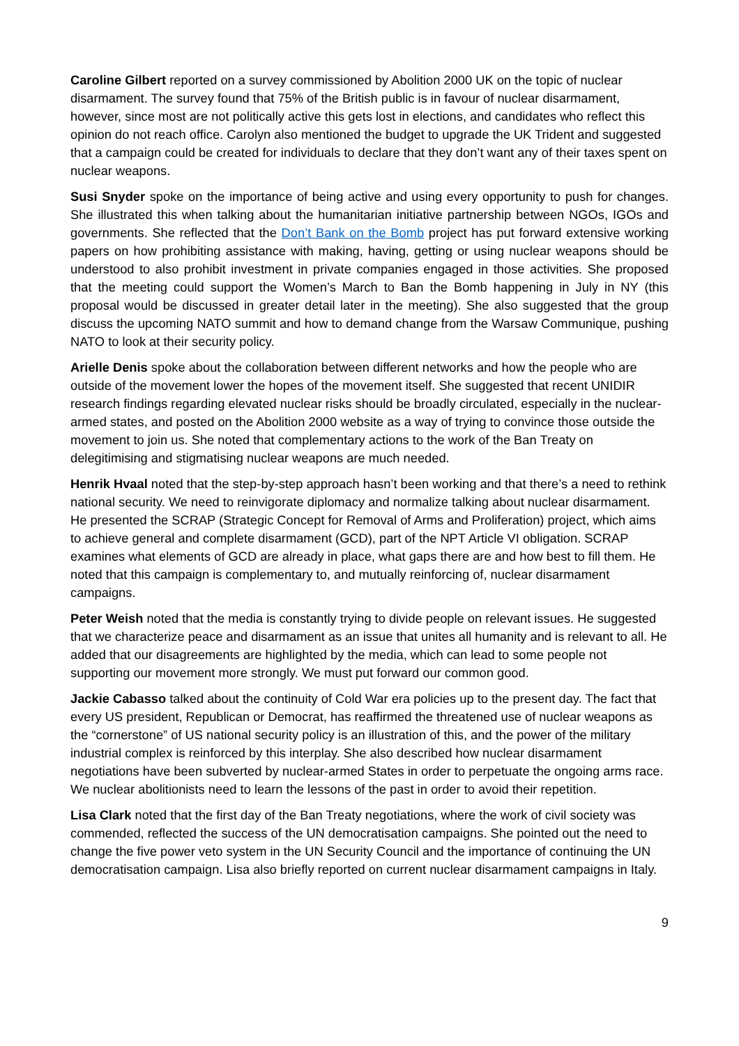Caroline Gilbert reported on a survey commissioned by Abolition 2000 UK on the topic of nuclear disarmament. The survey found that 75% of the British public is in favour of nuclear disarmament, however, since most are not politically active this gets lost in elections, and candidates who reflect this opinion do not reach office. Carolyn also mentioned the budget to upgrade the UK Trident and suggested that a campaign could be created for individuals to declare that they don’t want any of their taxes spent on nuclear weapons.
Susi Snyder spoke on the importance of being active and using every opportunity to push for changes. She illustrated this when talking about the humanitarian initiative partnership between NGOs, IGOs and governments. She reflected that the Don’t Bank on the Bomb project has put forward extensive working papers on how prohibiting assistance with making, having, getting or using nuclear weapons should be understood to also prohibit investment in private companies engaged in those activities. She proposed that the meeting could support the Women’s March to Ban the Bomb happening in July in NY (this proposal would be discussed in greater detail later in the meeting). She also suggested that the group discuss the upcoming NATO summit and how to demand change from the Warsaw Communique, pushing NATO to look at their security policy.
Arielle Denis spoke about the collaboration between different networks and how the people who are outside of the movement lower the hopes of the movement itself. She suggested that recent UNIDIR research findings regarding elevated nuclear risks should be broadly circulated, especially in the nuclear-armed states, and posted on the Abolition 2000 website as a way of trying to convince those outside the movement to join us. She noted that complementary actions to the work of the Ban Treaty on delegitimising and stigmatising nuclear weapons are much needed.
Henrik Hvaal noted that the step-by-step approach hasn’t been working and that there’s a need to rethink national security. We need to reinvigorate diplomacy and normalize talking about nuclear disarmament. He presented the SCRAP (Strategic Concept for Removal of Arms and Proliferation) project, which aims to achieve general and complete disarmament (GCD), part of the NPT Article VI obligation. SCRAP examines what elements of GCD are already in place, what gaps there are and how best to fill them. He noted that this campaign is complementary to, and mutually reinforcing of, nuclear disarmament campaigns.
Peter Weish noted that the media is constantly trying to divide people on relevant issues. He suggested that we characterize peace and disarmament as an issue that unites all humanity and is relevant to all. He added that our disagreements are highlighted by the media, which can lead to some people not supporting our movement more strongly. We must put forward our common good.
Jackie Cabasso talked about the continuity of Cold War era policies up to the present day. The fact that every US president, Republican or Democrat, has reaffirmed the threatened use of nuclear weapons as the “cornerstone” of US national security policy is an illustration of this, and the power of the military industrial complex is reinforced by this interplay. She also described how nuclear disarmament negotiations have been subverted by nuclear-armed States in order to perpetuate the ongoing arms race. We nuclear abolitionists need to learn the lessons of the past in order to avoid their repetition.
Lisa Clark noted that the first day of the Ban Treaty negotiations, where the work of civil society was commended, reflected the success of the UN democratisation campaigns. She pointed out the need to change the five power veto system in the UN Security Council and the importance of continuing the UN democratisation campaign. Lisa also briefly reported on current nuclear disarmament campaigns in Italy.
9